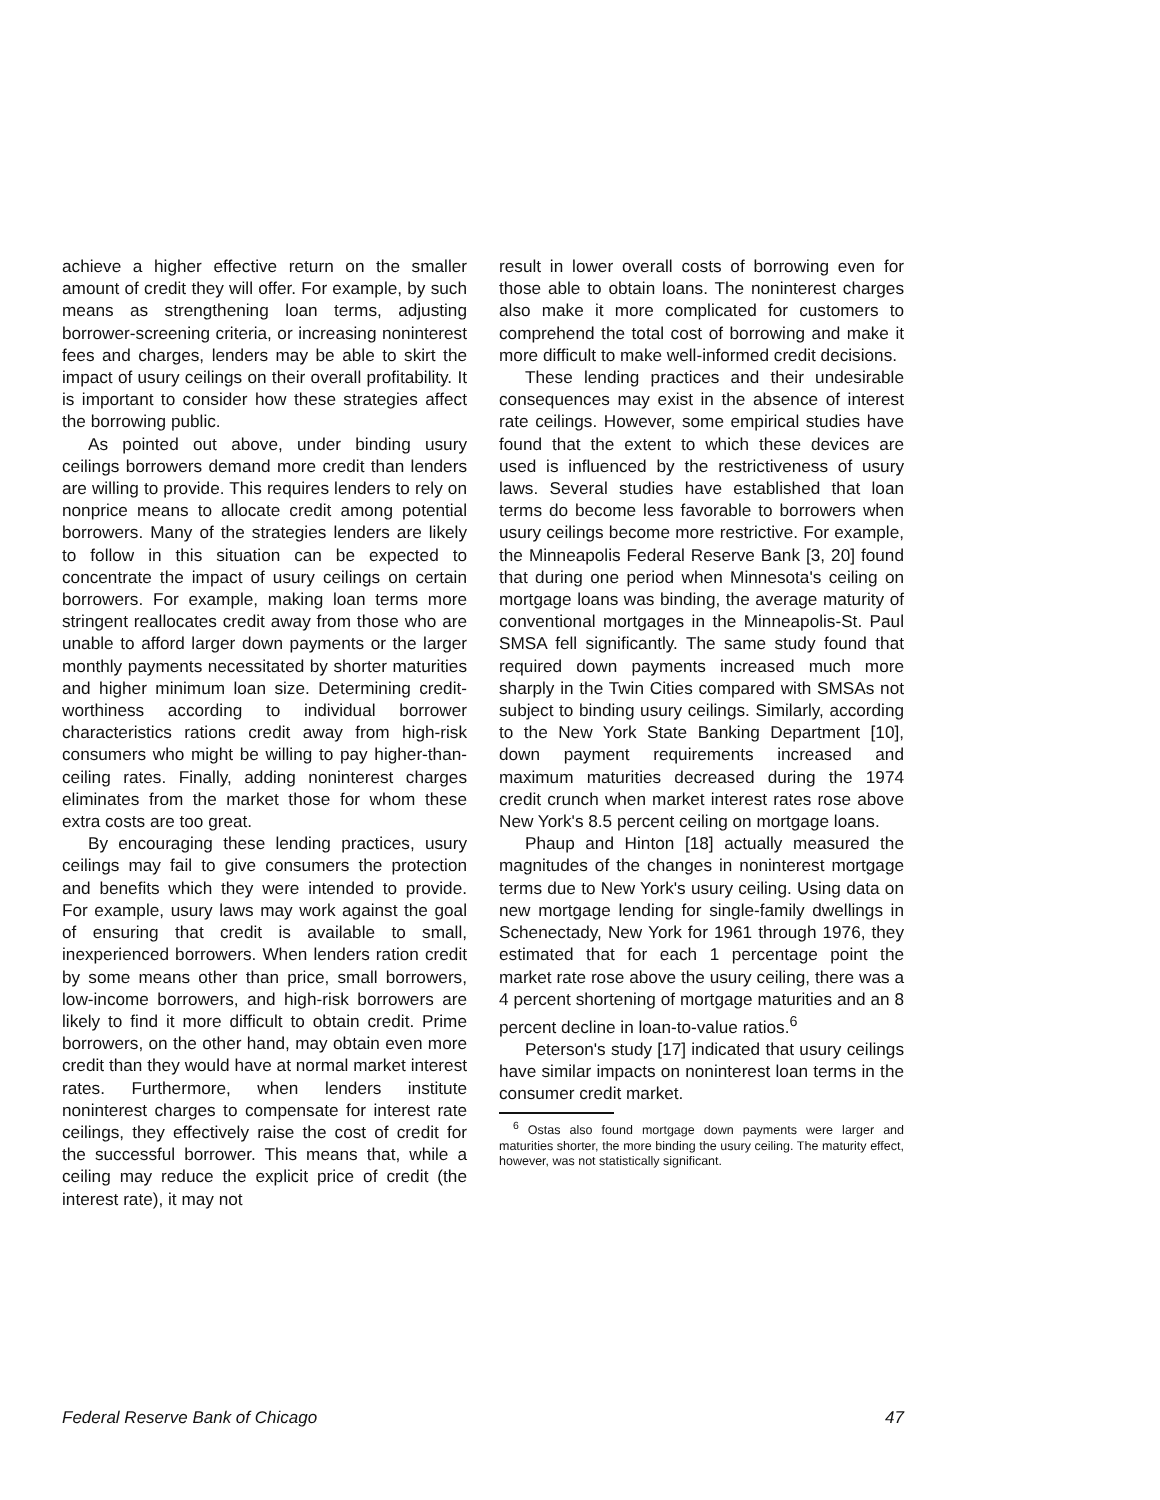achieve a higher effective return on the smaller amount of credit they will offer. For example, by such means as strengthening loan terms, adjusting borrower-screening criteria, or increasing noninterest fees and charges, lenders may be able to skirt the impact of usury ceilings on their overall profitability. It is important to consider how these strategies affect the borrowing public.
As pointed out above, under binding usury ceilings borrowers demand more credit than lenders are willing to provide. This requires lenders to rely on nonprice means to allocate credit among potential borrowers. Many of the strategies lenders are likely to follow in this situation can be expected to concentrate the impact of usury ceilings on certain borrowers. For example, making loan terms more stringent reallocates credit away from those who are unable to afford larger down payments or the larger monthly payments necessitated by shorter maturities and higher minimum loan size. Determining credit-worthiness according to individual borrower characteristics rations credit away from high-risk consumers who might be willing to pay higher-than-ceiling rates. Finally, adding noninterest charges eliminates from the market those for whom these extra costs are too great.
By encouraging these lending practices, usury ceilings may fail to give consumers the protection and benefits which they were intended to provide. For example, usury laws may work against the goal of ensuring that credit is available to small, inexperienced borrowers. When lenders ration credit by some means other than price, small borrowers, low-income borrowers, and high-risk borrowers are likely to find it more difficult to obtain credit. Prime borrowers, on the other hand, may obtain even more credit than they would have at normal market interest rates. Furthermore, when lenders institute noninterest charges to compensate for interest rate ceilings, they effectively raise the cost of credit for the successful borrower. This means that, while a ceiling may reduce the explicit price of credit (the interest rate), it may not
result in lower overall costs of borrowing even for those able to obtain loans. The noninterest charges also make it more complicated for customers to comprehend the total cost of borrowing and make it more difficult to make well-informed credit decisions.
These lending practices and their undesirable consequences may exist in the absence of interest rate ceilings. However, some empirical studies have found that the extent to which these devices are used is influenced by the restrictiveness of usury laws. Several studies have established that loan terms do become less favorable to borrowers when usury ceilings become more restrictive. For example, the Minneapolis Federal Reserve Bank [3, 20] found that during one period when Minnesota's ceiling on mortgage loans was binding, the average maturity of conventional mortgages in the Minneapolis-St. Paul SMSA fell significantly. The same study found that required down payments increased much more sharply in the Twin Cities compared with SMSAs not subject to binding usury ceilings. Similarly, according to the New York State Banking Department [10], down payment requirements increased and maximum maturities decreased during the 1974 credit crunch when market interest rates rose above New York's 8.5 percent ceiling on mortgage loans.
Phaup and Hinton [18] actually measured the magnitudes of the changes in noninterest mortgage terms due to New York's usury ceiling. Using data on new mortgage lending for single-family dwellings in Schenectady, New York for 1961 through 1976, they estimated that for each 1 percentage point the market rate rose above the usury ceiling, there was a 4 percent shortening of mortgage maturities and an 8 percent decline in loan-to-value ratios.<sup>6</sup>
Peterson's study [17] indicated that usury ceilings have similar impacts on noninterest loan terms in the consumer credit market.
<sup>6</sup> Ostas also found mortgage down payments were larger and maturities shorter, the more binding the usury ceiling. The maturity effect, however, was not statistically significant.
Federal Reserve Bank of Chicago 47